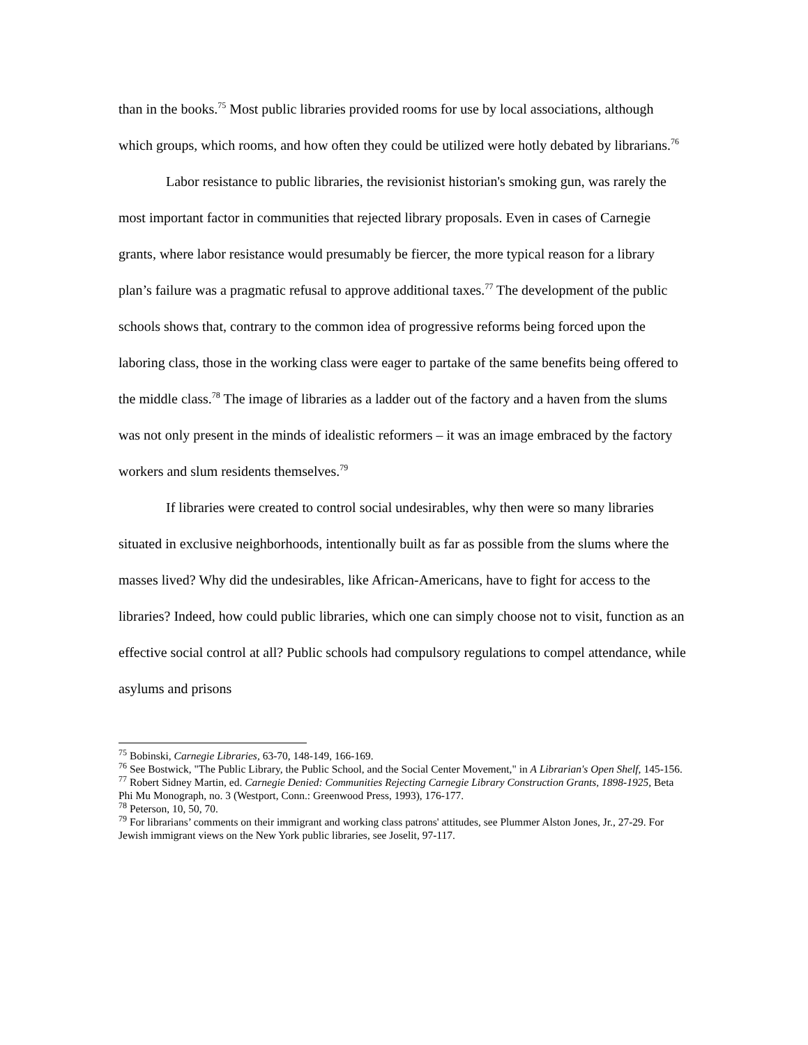than in the books.<sup>75</sup> Most public libraries provided rooms for use by local associations, although which groups, which rooms, and how often they could be utilized were hotly debated by librarians.<sup>76</sup>
Labor resistance to public libraries, the revisionist historian's smoking gun, was rarely the most important factor in communities that rejected library proposals. Even in cases of Carnegie grants, where labor resistance would presumably be fiercer, the more typical reason for a library plan’s failure was a pragmatic refusal to approve additional taxes.<sup>77</sup> The development of the public schools shows that, contrary to the common idea of progressive reforms being forced upon the laboring class, those in the working class were eager to partake of the same benefits being offered to the middle class.<sup>78</sup> The image of libraries as a ladder out of the factory and a haven from the slums was not only present in the minds of idealistic reformers – it was an image embraced by the factory workers and slum residents themselves.<sup>79</sup>
If libraries were created to control social undesirables, why then were so many libraries situated in exclusive neighborhoods, intentionally built as far as possible from the slums where the masses lived? Why did the undesirables, like African-Americans, have to fight for access to the libraries? Indeed, how could public libraries, which one can simply choose not to visit, function as an effective social control at all? Public schools had compulsory regulations to compel attendance, while asylums and prisons
<sup>75</sup> Bobinski, Carnegie Libraries, 63-70, 148-149, 166-169.
<sup>76</sup> See Bostwick, "The Public Library, the Public School, and the Social Center Movement," in A Librarian's Open Shelf, 145-156.
<sup>77</sup> Robert Sidney Martin, ed. Carnegie Denied: Communities Rejecting Carnegie Library Construction Grants, 1898-1925, Beta Phi Mu Monograph, no. 3 (Westport, Conn.: Greenwood Press, 1993), 176-177.
<sup>78</sup> Peterson, 10, 50, 70.
<sup>79</sup> For librarians’ comments on their immigrant and working class patrons' attitudes, see Plummer Alston Jones, Jr., 27-29. For Jewish immigrant views on the New York public libraries, see Joselit, 97-117.